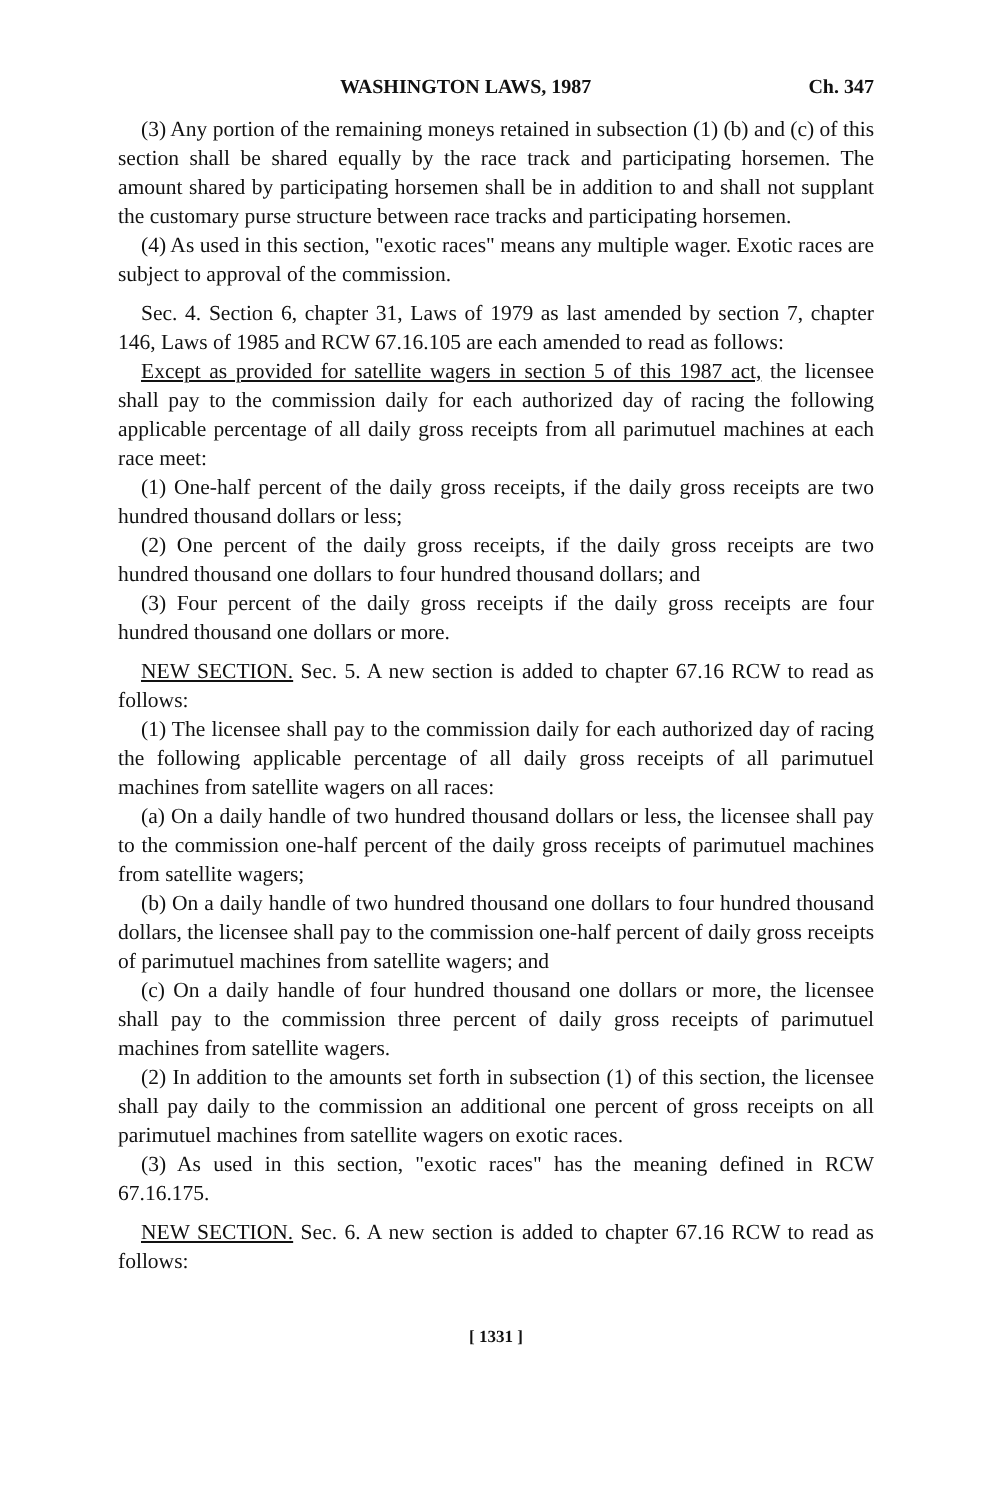WASHINGTON LAWS, 1987 Ch. 347
(3) Any portion of the remaining moneys retained in subsection (1) (b) and (c) of this section shall be shared equally by the race track and participating horsemen. The amount shared by participating horsemen shall be in addition to and shall not supplant the customary purse structure between race tracks and participating horsemen.
(4) As used in this section, "exotic races" means any multiple wager. Exotic races are subject to approval of the commission.
Sec. 4. Section 6, chapter 31, Laws of 1979 as last amended by section 7, chapter 146, Laws of 1985 and RCW 67.16.105 are each amended to read as follows:
Except as provided for satellite wagers in section 5 of this 1987 act, the licensee shall pay to the commission daily for each authorized day of racing the following applicable percentage of all daily gross receipts from all parimutuel machines at each race meet:
(1) One-half percent of the daily gross receipts, if the daily gross receipts are two hundred thousand dollars or less;
(2) One percent of the daily gross receipts, if the daily gross receipts are two hundred thousand one dollars to four hundred thousand dollars; and
(3) Four percent of the daily gross receipts if the daily gross receipts are four hundred thousand one dollars or more.
NEW SECTION. Sec. 5. A new section is added to chapter 67.16 RCW to read as follows:
(1) The licensee shall pay to the commission daily for each authorized day of racing the following applicable percentage of all daily gross receipts of all parimutuel machines from satellite wagers on all races:
(a) On a daily handle of two hundred thousand dollars or less, the licensee shall pay to the commission one-half percent of the daily gross receipts of parimutuel machines from satellite wagers;
(b) On a daily handle of two hundred thousand one dollars to four hundred thousand dollars, the licensee shall pay to the commission one-half percent of daily gross receipts of parimutuel machines from satellite wagers; and
(c) On a daily handle of four hundred thousand one dollars or more, the licensee shall pay to the commission three percent of daily gross receipts of parimutuel machines from satellite wagers.
(2) In addition to the amounts set forth in subsection (1) of this section, the licensee shall pay daily to the commission an additional one percent of gross receipts on all parimutuel machines from satellite wagers on exotic races.
(3) As used in this section, "exotic races" has the meaning defined in RCW 67.16.175.
NEW SECTION. Sec. 6. A new section is added to chapter 67.16 RCW to read as follows:
[ 1331 ]